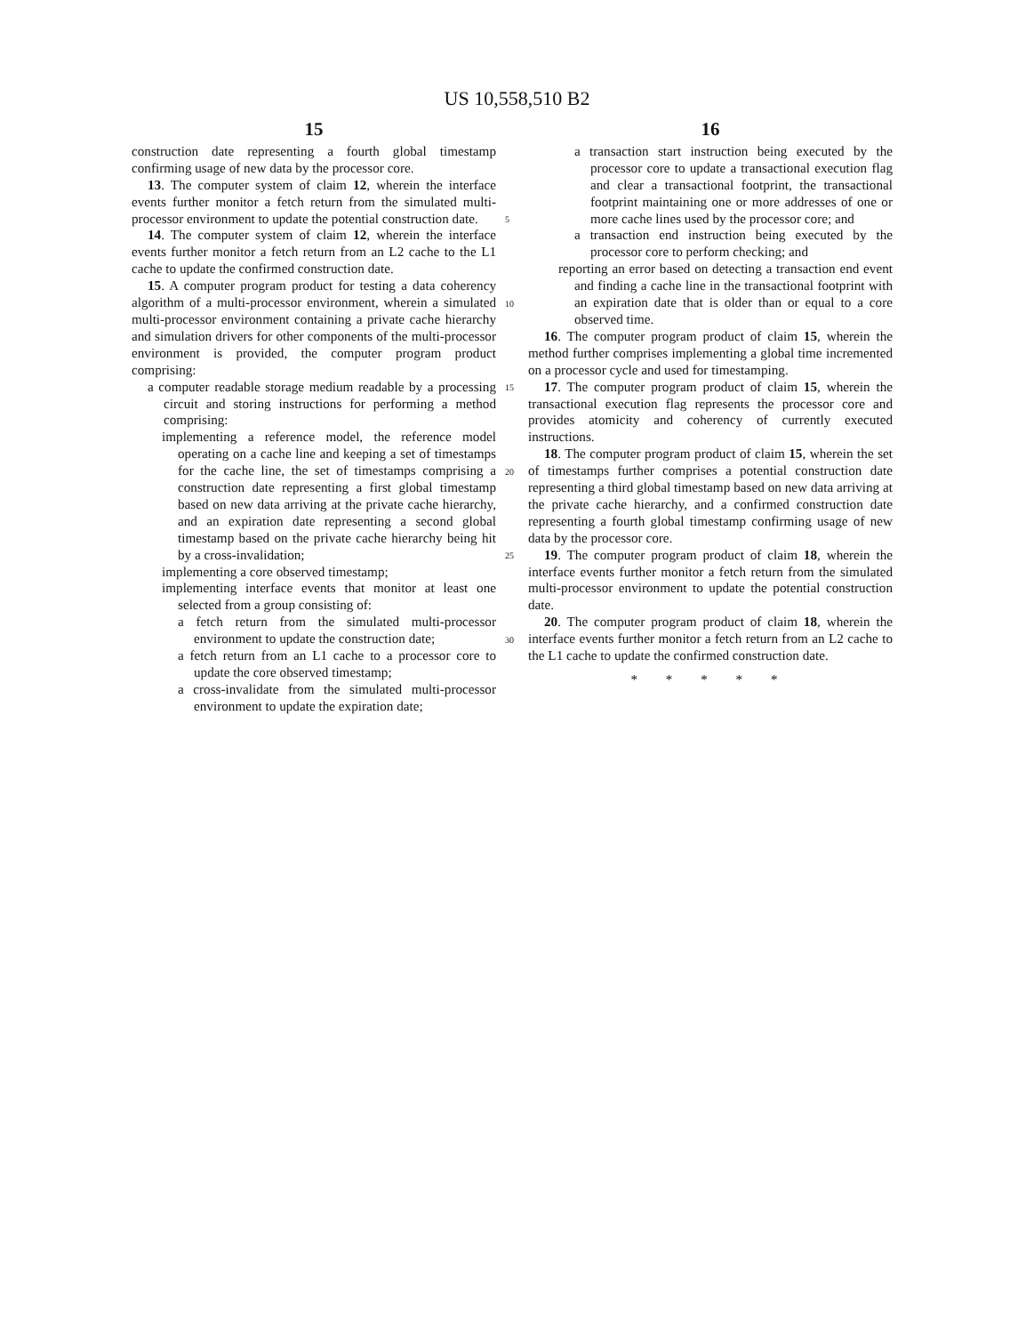US 10,558,510 B2
15
construction date representing a fourth global timestamp confirming usage of new data by the processor core.
13. The computer system of claim 12, wherein the interface events further monitor a fetch return from the simulated multi-processor environment to update the potential construction date.
14. The computer system of claim 12, wherein the interface events further monitor a fetch return from an L2 cache to the L1 cache to update the confirmed construction date.
15. A computer program product for testing a data coherency algorithm of a multi-processor environment, wherein a simulated multi-processor environment containing a private cache hierarchy and simulation drivers for other components of the multi-processor environment is provided, the computer program product comprising:
a computer readable storage medium readable by a processing circuit and storing instructions for performing a method comprising:
implementing a reference model, the reference model operating on a cache line and keeping a set of timestamps for the cache line, the set of timestamps comprising a construction date representing a first global timestamp based on new data arriving at the private cache hierarchy, and an expiration date representing a second global timestamp based on the private cache hierarchy being hit by a cross-invalidation;
implementing a core observed timestamp;
implementing interface events that monitor at least one selected from a group consisting of:
a fetch return from the simulated multi-processor environment to update the construction date;
a fetch return from an L1 cache to a processor core to update the core observed timestamp;
a cross-invalidate from the simulated multi-processor environment to update the expiration date;
5
10
15
20
25
30
16
a transaction start instruction being executed by the processor core to update a transactional execution flag and clear a transactional footprint, the transactional footprint maintaining one or more addresses of one or more cache lines used by the processor core; and
a transaction end instruction being executed by the processor core to perform checking; and
reporting an error based on detecting a transaction end event and finding a cache line in the transactional footprint with an expiration date that is older than or equal to a core observed time.
16. The computer program product of claim 15, wherein the method further comprises implementing a global time incremented on a processor cycle and used for timestamping.
17. The computer program product of claim 15, wherein the transactional execution flag represents the processor core and provides atomicity and coherency of currently executed instructions.
18. The computer program product of claim 15, wherein the set of timestamps further comprises a potential construction date representing a third global timestamp based on new data arriving at the private cache hierarchy, and a confirmed construction date representing a fourth global timestamp confirming usage of new data by the processor core.
19. The computer program product of claim 18, wherein the interface events further monitor a fetch return from the simulated multi-processor environment to update the potential construction date.
20. The computer program product of claim 18, wherein the interface events further monitor a fetch return from an L2 cache to the L1 cache to update the confirmed construction date.
* * * * *